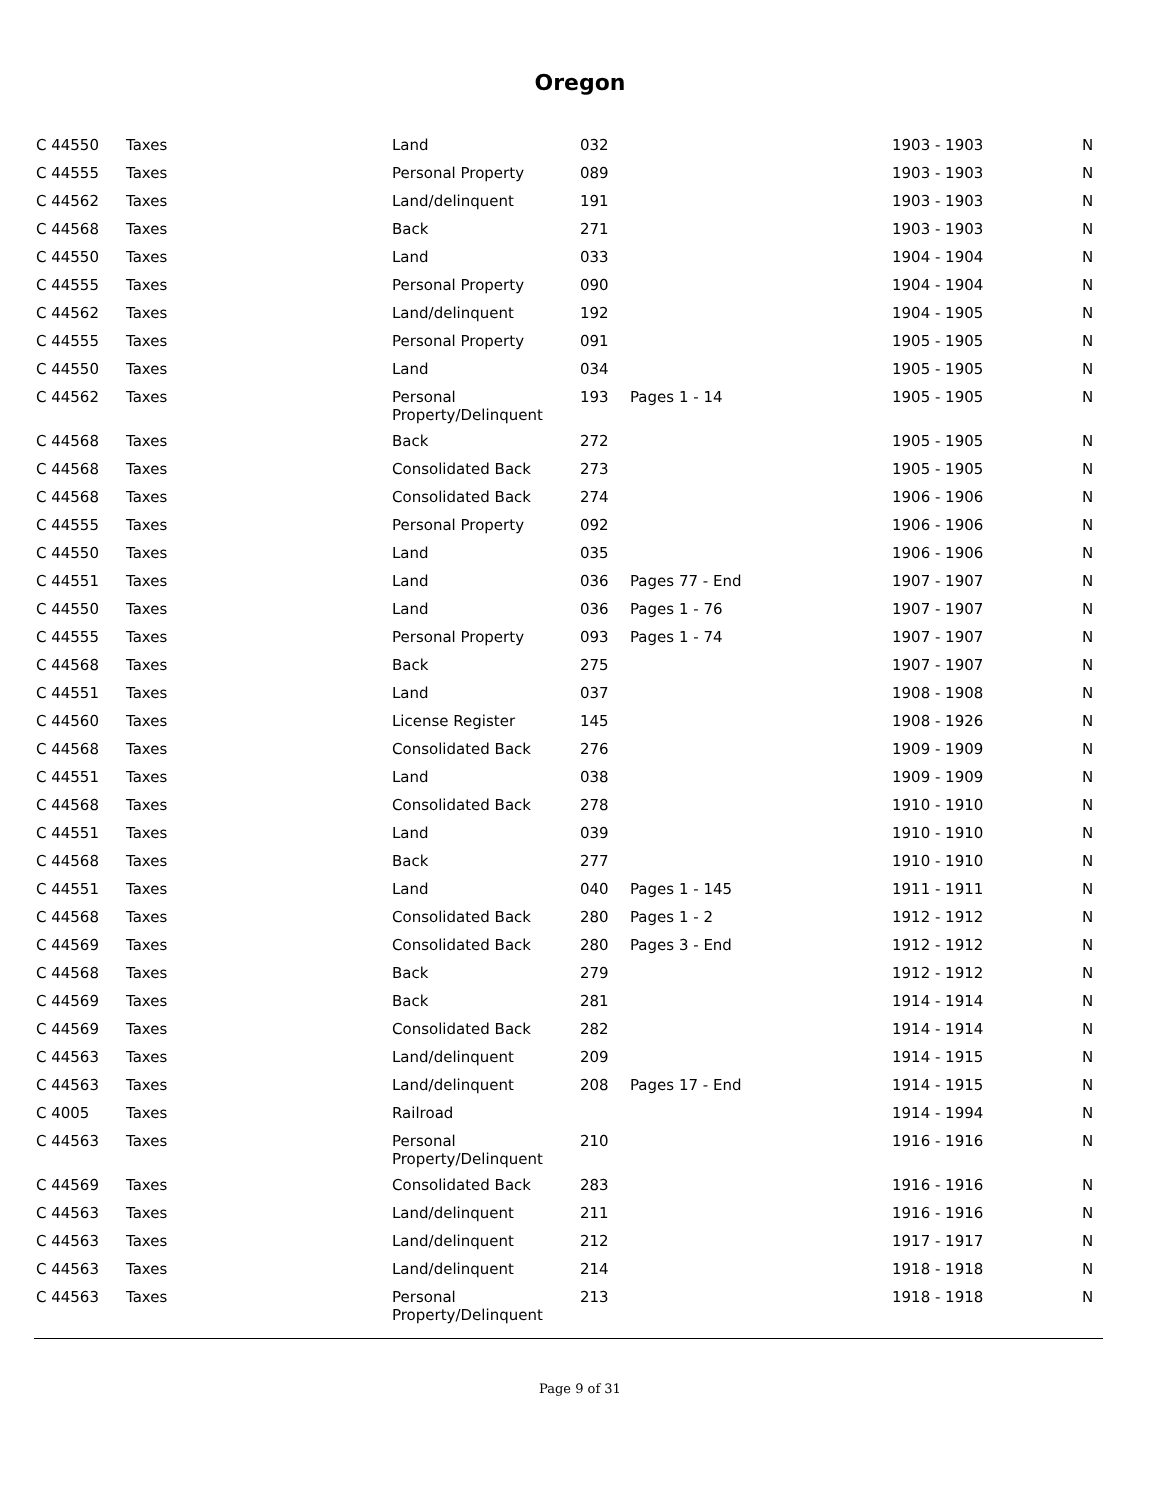Oregon
| C 44550 | Taxes | Land | 032 | | 1903 - 1903 | N |
| C 44555 | Taxes | Personal Property | 089 | | 1903 - 1903 | N |
| C 44562 | Taxes | Land/delinquent | 191 | | 1903 - 1903 | N |
| C 44568 | Taxes | Back | 271 | | 1903 - 1903 | N |
| C 44550 | Taxes | Land | 033 | | 1904 - 1904 | N |
| C 44555 | Taxes | Personal Property | 090 | | 1904 - 1904 | N |
| C 44562 | Taxes | Land/delinquent | 192 | | 1904 - 1905 | N |
| C 44555 | Taxes | Personal Property | 091 | | 1905 - 1905 | N |
| C 44550 | Taxes | Land | 034 | | 1905 - 1905 | N |
| C 44562 | Taxes | Personal Property/Delinquent | 193 | Pages 1 - 14 | 1905 - 1905 | N |
| C 44568 | Taxes | Back | 272 | | 1905 - 1905 | N |
| C 44568 | Taxes | Consolidated Back | 273 | | 1905 - 1905 | N |
| C 44568 | Taxes | Consolidated Back | 274 | | 1906 - 1906 | N |
| C 44555 | Taxes | Personal Property | 092 | | 1906 - 1906 | N |
| C 44550 | Taxes | Land | 035 | | 1906 - 1906 | N |
| C 44551 | Taxes | Land | 036 | Pages 77 - End | 1907 - 1907 | N |
| C 44550 | Taxes | Land | 036 | Pages 1 - 76 | 1907 - 1907 | N |
| C 44555 | Taxes | Personal Property | 093 | Pages 1 - 74 | 1907 - 1907 | N |
| C 44568 | Taxes | Back | 275 | | 1907 - 1907 | N |
| C 44551 | Taxes | Land | 037 | | 1908 - 1908 | N |
| C 44560 | Taxes | License Register | 145 | | 1908 - 1926 | N |
| C 44568 | Taxes | Consolidated Back | 276 | | 1909 - 1909 | N |
| C 44551 | Taxes | Land | 038 | | 1909 - 1909 | N |
| C 44568 | Taxes | Consolidated Back | 278 | | 1910 - 1910 | N |
| C 44551 | Taxes | Land | 039 | | 1910 - 1910 | N |
| C 44568 | Taxes | Back | 277 | | 1910 - 1910 | N |
| C 44551 | Taxes | Land | 040 | Pages 1 - 145 | 1911 - 1911 | N |
| C 44568 | Taxes | Consolidated Back | 280 | Pages 1 - 2 | 1912 - 1912 | N |
| C 44569 | Taxes | Consolidated Back | 280 | Pages 3 - End | 1912 - 1912 | N |
| C 44568 | Taxes | Back | 279 | | 1912 - 1912 | N |
| C 44569 | Taxes | Back | 281 | | 1914 - 1914 | N |
| C 44569 | Taxes | Consolidated Back | 282 | | 1914 - 1914 | N |
| C 44563 | Taxes | Land/delinquent | 209 | | 1914 - 1915 | N |
| C 44563 | Taxes | Land/delinquent | 208 | Pages 17 - End | 1914 - 1915 | N |
| C 4005 | Taxes | Railroad | | | 1914 - 1994 | N |
| C 44563 | Taxes | Personal Property/Delinquent | 210 | | 1916 - 1916 | N |
| C 44569 | Taxes | Consolidated Back | 283 | | 1916 - 1916 | N |
| C 44563 | Taxes | Land/delinquent | 211 | | 1916 - 1916 | N |
| C 44563 | Taxes | Land/delinquent | 212 | | 1917 - 1917 | N |
| C 44563 | Taxes | Land/delinquent | 214 | | 1918 - 1918 | N |
| C 44563 | Taxes | Personal Property/Delinquent | 213 | | 1918 - 1918 | N |
Page 9 of 31